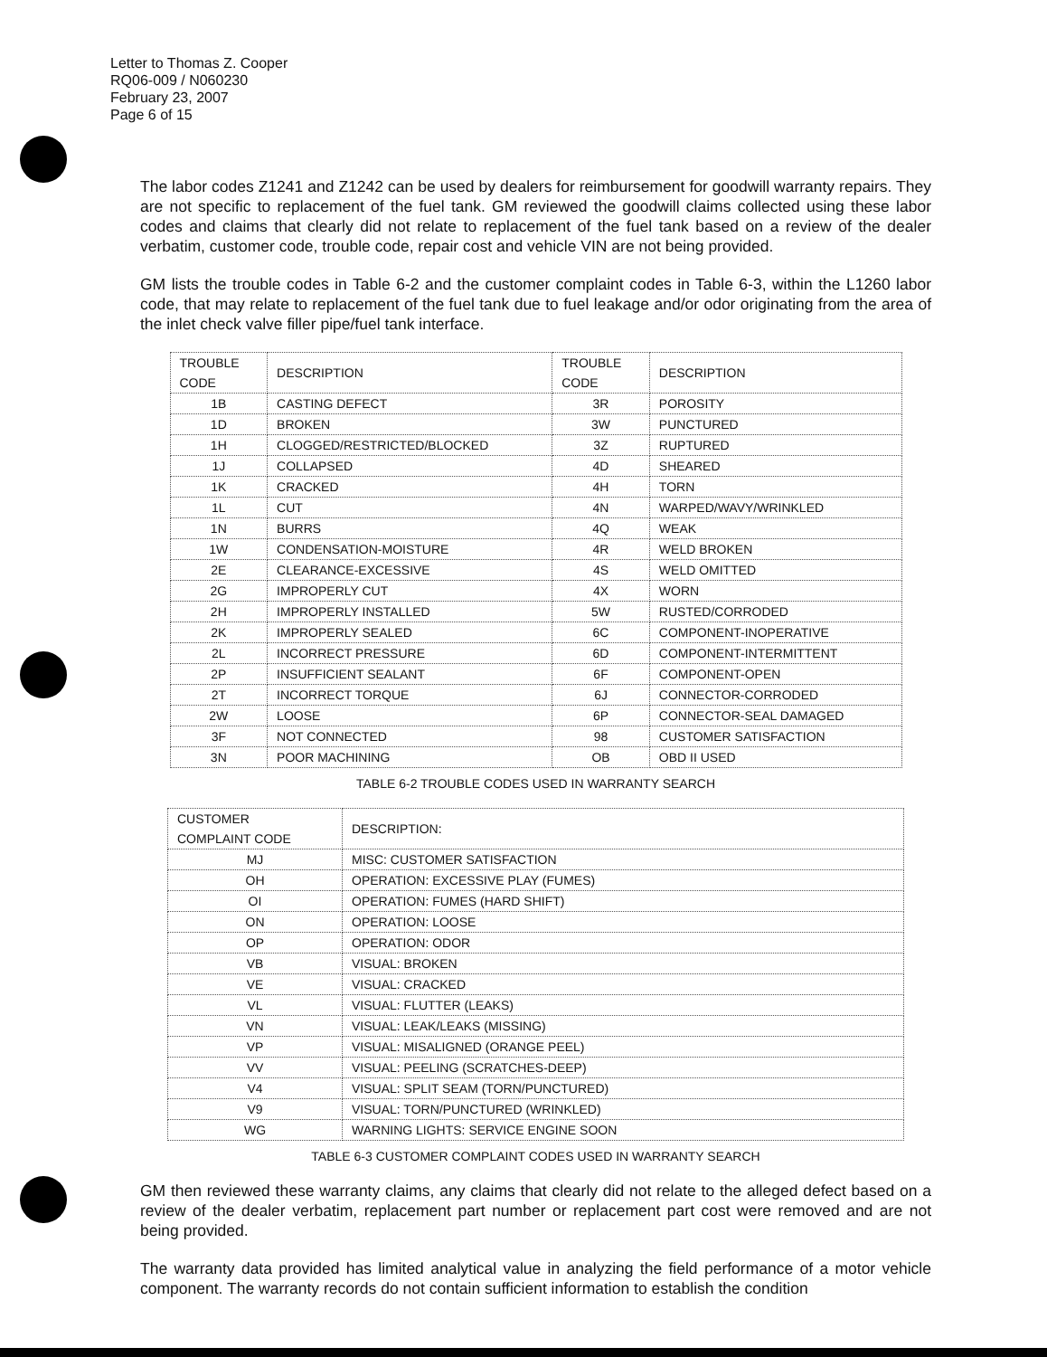Letter to Thomas Z. Cooper
RQ06-009 / N060230
February 23, 2007
Page 6 of 15
The labor codes Z1241 and Z1242 can be used by dealers for reimbursement for goodwill warranty repairs. They are not specific to replacement of the fuel tank. GM reviewed the goodwill claims collected using these labor codes and claims that clearly did not relate to replacement of the fuel tank based on a review of the dealer verbatim, customer code, trouble code, repair cost and vehicle VIN are not being provided.
GM lists the trouble codes in Table 6-2 and the customer complaint codes in Table 6-3, within the L1260 labor code, that may relate to replacement of the fuel tank due to fuel leakage and/or odor originating from the area of the inlet check valve filler pipe/fuel tank interface.
| TROUBLE CODE | DESCRIPTION | TROUBLE CODE | DESCRIPTION |
| --- | --- | --- | --- |
| 1B | CASTING DEFECT | 3R | POROSITY |
| 1D | BROKEN | 3W | PUNCTURED |
| 1H | CLOGGED/RESTRICTED/BLOCKED | 3Z | RUPTURED |
| 1J | COLLAPSED | 4D | SHEARED |
| 1K | CRACKED | 4H | TORN |
| 1L | CUT | 4N | WARPED/WAVY/WRINKLED |
| 1N | BURRS | 4Q | WEAK |
| 1W | CONDENSATION-MOISTURE | 4R | WELD BROKEN |
| 2E | CLEARANCE-EXCESSIVE | 4S | WELD OMITTED |
| 2G | IMPROPERLY CUT | 4X | WORN |
| 2H | IMPROPERLY INSTALLED | 5W | RUSTED/CORRODED |
| 2K | IMPROPERLY SEALED | 6C | COMPONENT-INOPERATIVE |
| 2L | INCORRECT PRESSURE | 6D | COMPONENT-INTERMITTENT |
| 2P | INSUFFICIENT SEALANT | 6F | COMPONENT-OPEN |
| 2T | INCORRECT TORQUE | 6J | CONNECTOR-CORRODED |
| 2W | LOOSE | 6P | CONNECTOR-SEAL DAMAGED |
| 3F | NOT CONNECTED | 98 | CUSTOMER SATISFACTION |
| 3N | POOR MACHINING | OB | OBD II USED |
TABLE 6-2 TROUBLE CODES USED IN WARRANTY SEARCH
| CUSTOMER COMPLAINT CODE | DESCRIPTION: |
| --- | --- |
| MJ | MISC: CUSTOMER SATISFACTION |
| OH | OPERATION: EXCESSIVE PLAY (FUMES) |
| OI | OPERATION: FUMES (HARD SHIFT) |
| ON | OPERATION: LOOSE |
| OP | OPERATION: ODOR |
| VB | VISUAL: BROKEN |
| VE | VISUAL: CRACKED |
| VL | VISUAL: FLUTTER (LEAKS) |
| VN | VISUAL: LEAK/LEAKS (MISSING) |
| VP | VISUAL: MISALIGNED (ORANGE PEEL) |
| VV | VISUAL: PEELING (SCRATCHES-DEEP) |
| V4 | VISUAL: SPLIT SEAM (TORN/PUNCTURED) |
| V9 | VISUAL: TORN/PUNCTURED (WRINKLED) |
| WG | WARNING LIGHTS: SERVICE ENGINE SOON |
TABLE 6-3 CUSTOMER COMPLAINT CODES USED IN WARRANTY SEARCH
GM then reviewed these warranty claims, any claims that clearly did not relate to the alleged defect based on a review of the dealer verbatim, replacement part number or replacement part cost were removed and are not being provided.
The warranty data provided has limited analytical value in analyzing the field performance of a motor vehicle component. The warranty records do not contain sufficient information to establish the condition